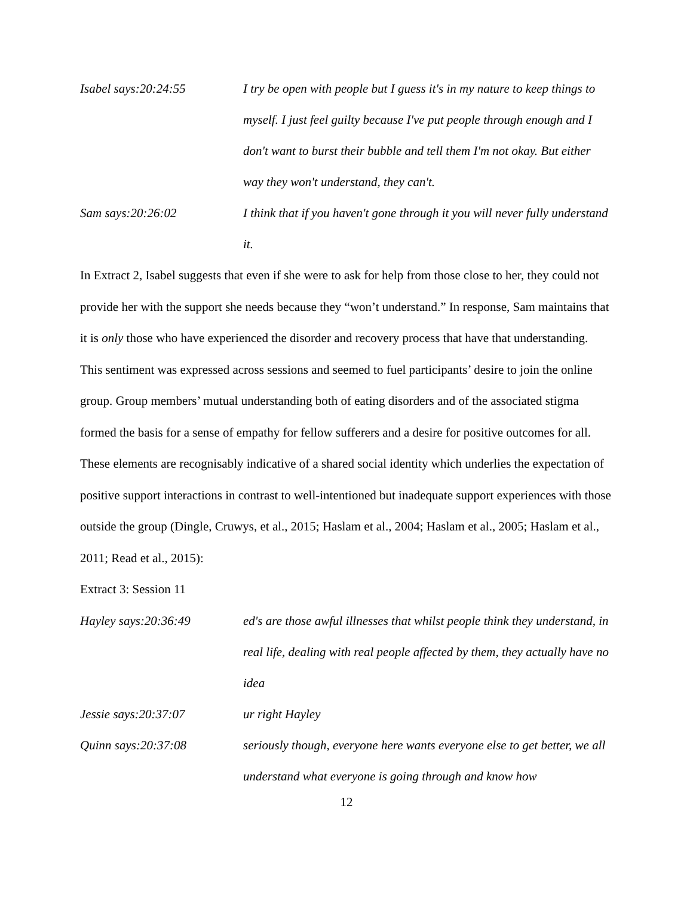Isabel says:20:24:55 I try be open with people but I guess it's in my nature to keep things to myself. I just feel guilty because I've put people through enough and I don't want to burst their bubble and tell them I'm not okay. But either way they won't understand, they can't.
Sam says:20:26:02 I think that if you haven't gone through it you will never fully understand it.
In Extract 2, Isabel suggests that even if she were to ask for help from those close to her, they could not provide her with the support she needs because they “won’t understand.” In response, Sam maintains that it is only those who have experienced the disorder and recovery process that have that understanding. This sentiment was expressed across sessions and seemed to fuel participants’ desire to join the online group. Group members’ mutual understanding both of eating disorders and of the associated stigma formed the basis for a sense of empathy for fellow sufferers and a desire for positive outcomes for all. These elements are recognisably indicative of a shared social identity which underlies the expectation of positive support interactions in contrast to well-intentioned but inadequate support experiences with those outside the group (Dingle, Cruwys, et al., 2015; Haslam et al., 2004; Haslam et al., 2005; Haslam et al., 2011; Read et al., 2015):
Extract 3: Session 11
Hayley says:20:36:49 ed's are those awful illnesses that whilst people think they understand, in real life, dealing with real people affected by them, they actually have no idea
Jessie says:20:37:07 ur right Hayley
Quinn says:20:37:08 seriously though, everyone here wants everyone else to get better, we all understand what everyone is going through and know how
12